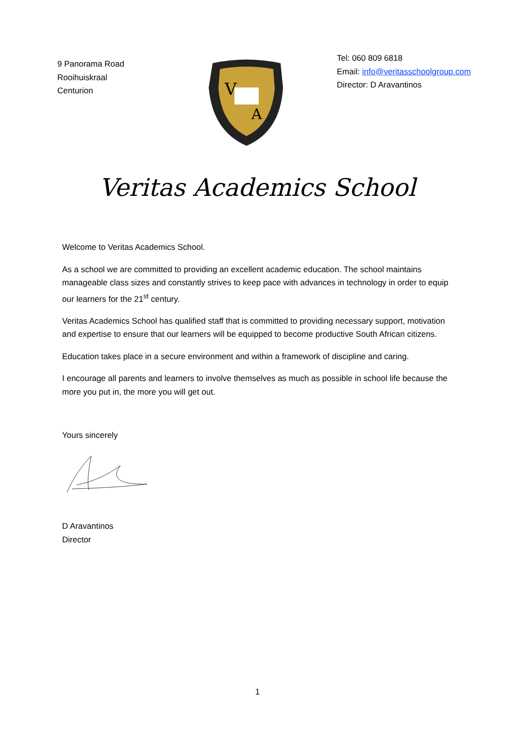9 Panorama Road
Rooihuiskraal
Centurion
V
A
Tel: 060 809 6818
Email: info@veritasschoolgroup.com
Director: D Aravantinos
Veritas Academics School
Welcome to Veritas Academics School.
As a school we are committed to providing an excellent academic education. The school maintains manageable class sizes and constantly strives to keep pace with advances in technology in order to equip our learners for the 21<sup>st</sup> century.
Veritas Academics School has qualified staff that is committed to providing necessary support, motivation and expertise to ensure that our learners will be equipped to become productive South African citizens.
Education takes place in a secure environment and within a framework of discipline and caring.
I encourage all parents and learners to involve themselves as much as possible in school life because the more you put in, the more you will get out.
Yours sincerely
D Aravantinos
Director
1